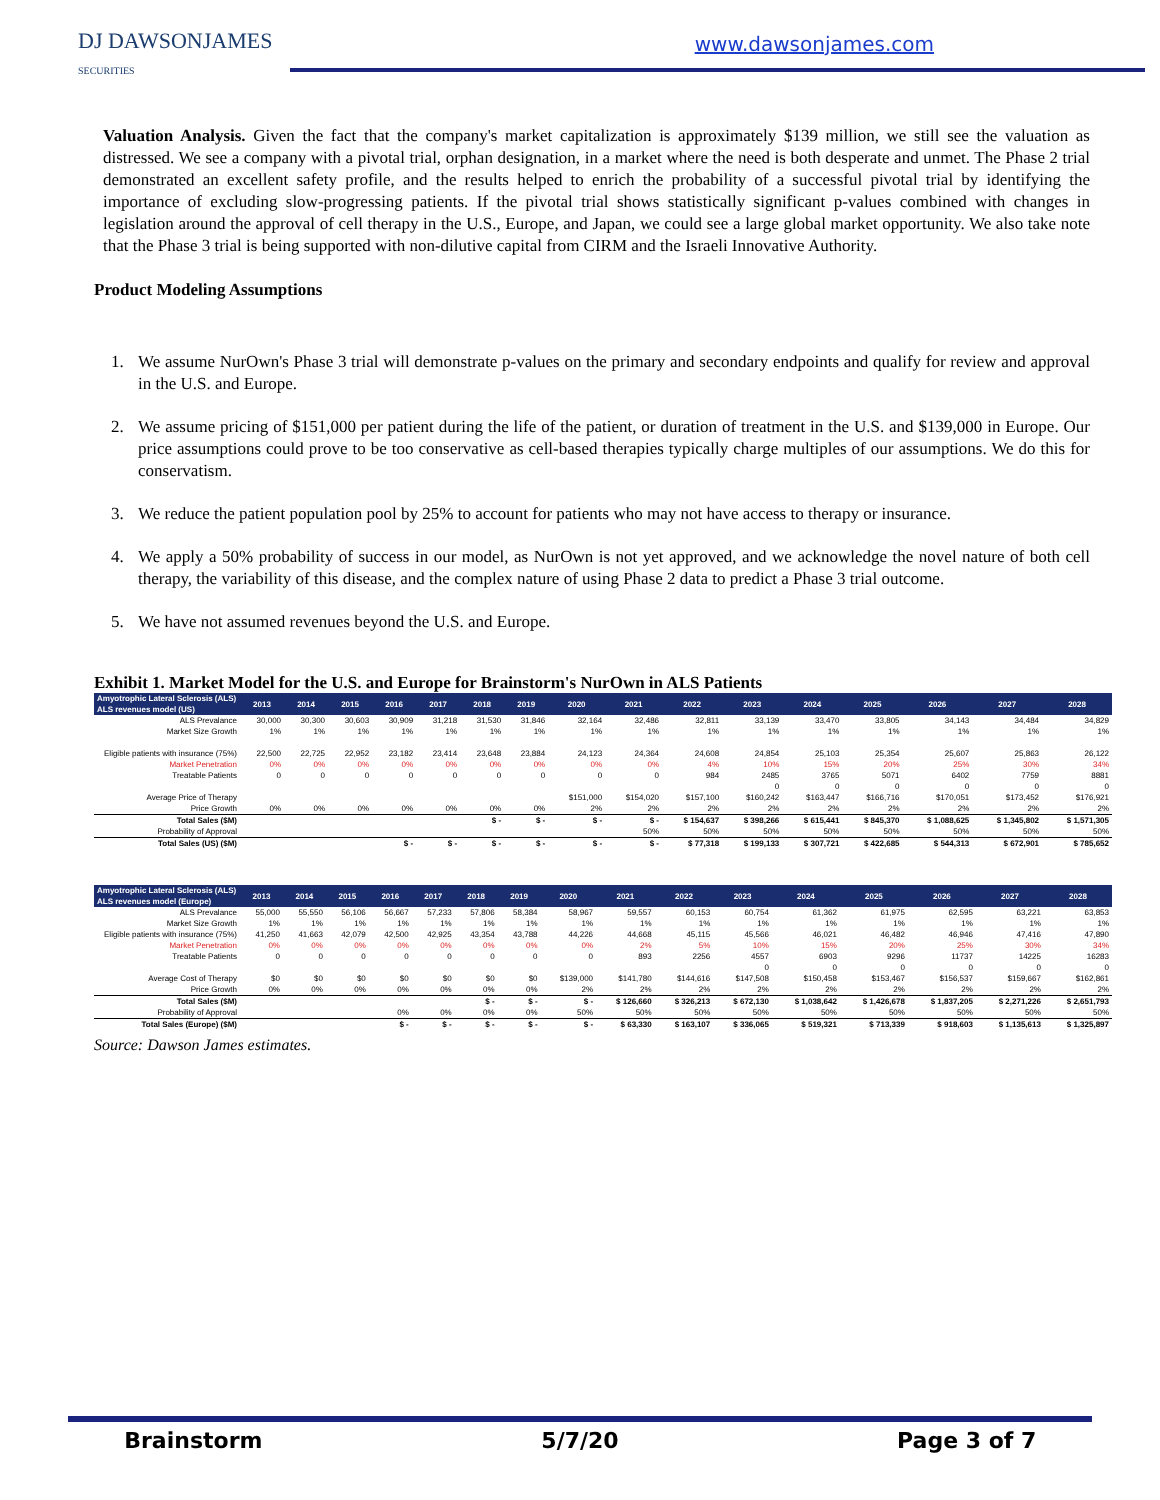DJ DAWSONJAMES
SECURITIES
www.dawsonjames.com
Valuation Analysis. Given the fact that the company's market capitalization is approximately $139 million, we still see the valuation as distressed. We see a company with a pivotal trial, orphan designation, in a market where the need is both desperate and unmet. The Phase 2 trial demonstrated an excellent safety profile, and the results helped to enrich the probability of a successful pivotal trial by identifying the importance of excluding slow-progressing patients. If the pivotal trial shows statistically significant p-values combined with changes in legislation around the approval of cell therapy in the U.S., Europe, and Japan, we could see a large global market opportunity. We also take note that the Phase 3 trial is being supported with non-dilutive capital from CIRM and the Israeli Innovative Authority.
Product Modeling Assumptions
1. We assume NurOwn's Phase 3 trial will demonstrate p-values on the primary and secondary endpoints and qualify for review and approval in the U.S. and Europe.
2. We assume pricing of $151,000 per patient during the life of the patient, or duration of treatment in the U.S. and $139,000 in Europe. Our price assumptions could prove to be too conservative as cell-based therapies typically charge multiples of our assumptions. We do this for conservatism.
3. We reduce the patient population pool by 25% to account for patients who may not have access to therapy or insurance.
4. We apply a 50% probability of success in our model, as NurOwn is not yet approved, and we acknowledge the novel nature of both cell therapy, the variability of this disease, and the complex nature of using Phase 2 data to predict a Phase 3 trial outcome.
5. We have not assumed revenues beyond the U.S. and Europe.
Exhibit 1. Market Model for the U.S. and Europe for Brainstorm's NurOwn in ALS Patients
| Amyotrophic Lateral Sclerosis (ALS) ALS revenues model (US) | 2013 | 2014 | 2015 | 2016 | 2017 | 2018 | 2019 | 2020 | 2021 | 2022 | 2023 | 2024 | 2025 | 2026 | 2027 | 2028 |
| --- | --- | --- | --- | --- | --- | --- | --- | --- | --- | --- | --- | --- | --- | --- | --- | --- |
| ALS Prevalance | 30,000 | 30,300 | 30,603 | 30,909 | 31,218 | 31,530 | 31,846 | 32,164 | 32,486 | 32,811 | 33,139 | 33,470 | 33,805 | 34,143 | 34,484 | 34,829 |
| Market Size Growth | 1% | 1% | 1% | 1% | 1% | 1% | 1% | 1% | 1% | 1% | 1% | 1% | 1% | 1% | 1% | 1% |
| Eligible patients with insurance (75%) | 22,500 | 22,725 | 22,952 | 23,182 | 23,414 | 23,648 | 23,884 | 24,123 | 24,364 | 24,608 | 24,854 | 25,103 | 25,354 | 25,607 | 25,863 | 26,122 |
| Market Penetration | 0% | 0% | 0% | 0% | 0% | 0% | 0% | 0% | 0% | 4% | 10% | 15% | 20% | 25% | 30% | 34% |
| Treatable Patients | 0 | 0 | 0 | 0 | 0 | 0 | 0 | 0 | 0 | 984 | 2485 | 3765 | 5071 | 6402 | 7759 | 8881 |
| | | | | | | | | | | | 0 | 0 | 0 | 0 | 0 | 0 |
| Average Price of Therapy | | | | | | | | $151,000 | $154,020 | $157,100 | $160,242 | $163,447 | $166,716 | $170,051 | $173,452 | $176,921 |
| Price Growth | 0% | 0% | 0% | 0% | 0% | 0% | 0% | 2% | 2% | 2% | 2% | 2% | 2% | 2% | 2% | 2% |
| Total Sales ($M) | | | | | | $ - | $ - | $ - | $ - | $ 154,637 | $ 398,266 | $ 615,441 | $ 845,370 | $ 1,088,625 | $ 1,345,802 | $ 1,571,305 |
| Probability of Approval | | | | | | | | | 50% | 50% | 50% | 50% | 50% | 50% | 50% | 50% |
| Total Sales (US) ($M) | | | | $ - | $ - | $ - | $ - | $ - | $ - | $ 77,318 | $ 199,133 | $ 307,721 | $ 422,685 | $ 544,313 | $ 672,901 | $ 785,652 |
| Amyotrophic Lateral Sclerosis (ALS) ALS revenues model (Europe) | 2013 | 2014 | 2015 | 2016 | 2017 | 2018 | 2019 | 2020 | 2021 | 2022 | 2023 | 2024 | 2025 | 2026 | 2027 | 2028 |
| --- | --- | --- | --- | --- | --- | --- | --- | --- | --- | --- | --- | --- | --- | --- | --- | --- |
| ALS Prevalance | 55,000 | 55,550 | 56,106 | 56,667 | 57,233 | 57,806 | 58,384 | 58,967 | 59,557 | 60,153 | 60,754 | 61,362 | 61,975 | 62,595 | 63,221 | 63,853 |
| Market Size Growth | 1% | 1% | 1% | 1% | 1% | 1% | 1% | 1% | 1% | 1% | 1% | 1% | 1% | 1% | 1% | 1% |
| Eligible patients with insurance (75%) | 41,250 | 41,663 | 42,079 | 42,500 | 42,925 | 43,354 | 43,788 | 44,226 | 44,668 | 45,115 | 45,566 | 46,021 | 46,482 | 46,946 | 47,416 | 47,890 |
| Market Penetration | 0% | 0% | 0% | 0% | 0% | 0% | 0% | 0% | 2% | 5% | 10% | 15% | 20% | 25% | 30% | 34% |
| Treatable Patients | 0 | 0 | 0 | 0 | 0 | 0 | 0 | 0 | 893 | 2256 | 4557 | 6903 | 9296 | 11737 | 14225 | 16283 |
| | | | | | | | | | | | 0 | 0 | 0 | 0 | 0 | 0 |
| Average Cost of Therapy | $0 | $0 | $0 | $0 | $0 | $0 | $0 | $139,000 | $141,780 | $144,616 | $147,508 | $150,458 | $153,467 | $156,537 | $159,667 | $162,861 |
| Price Growth | 0% | 0% | 0% | 0% | 0% | 0% | 0% | 2% | 2% | 2% | 2% | 2% | 2% | 2% | 2% | 2% |
| Total Sales ($M) | | | | | | $ - | $ - | $ - | $ 126,660 | $ 326,213 | $ 672,130 | $ 1,038,642 | $ 1,426,678 | $ 1,837,205 | $ 2,271,226 | $ 2,651,793 |
| Probability of Approval | | | | 0% | 0% | 0% | 0% | 50% | 50% | 50% | 50% | 50% | 50% | 50% | 50% | 50% |
| Total Sales (Europe) ($M) | | | | $ - | $ - | $ - | $ - | $ - | $ 63,330 | $ 163,107 | $ 336,065 | $ 519,321 | $ 713,339 | $ 918,603 | $ 1,135,613 | $ 1,325,897 |
Source: Dawson James estimates.
Brainstorm 5/7/20 Page 3 of 7